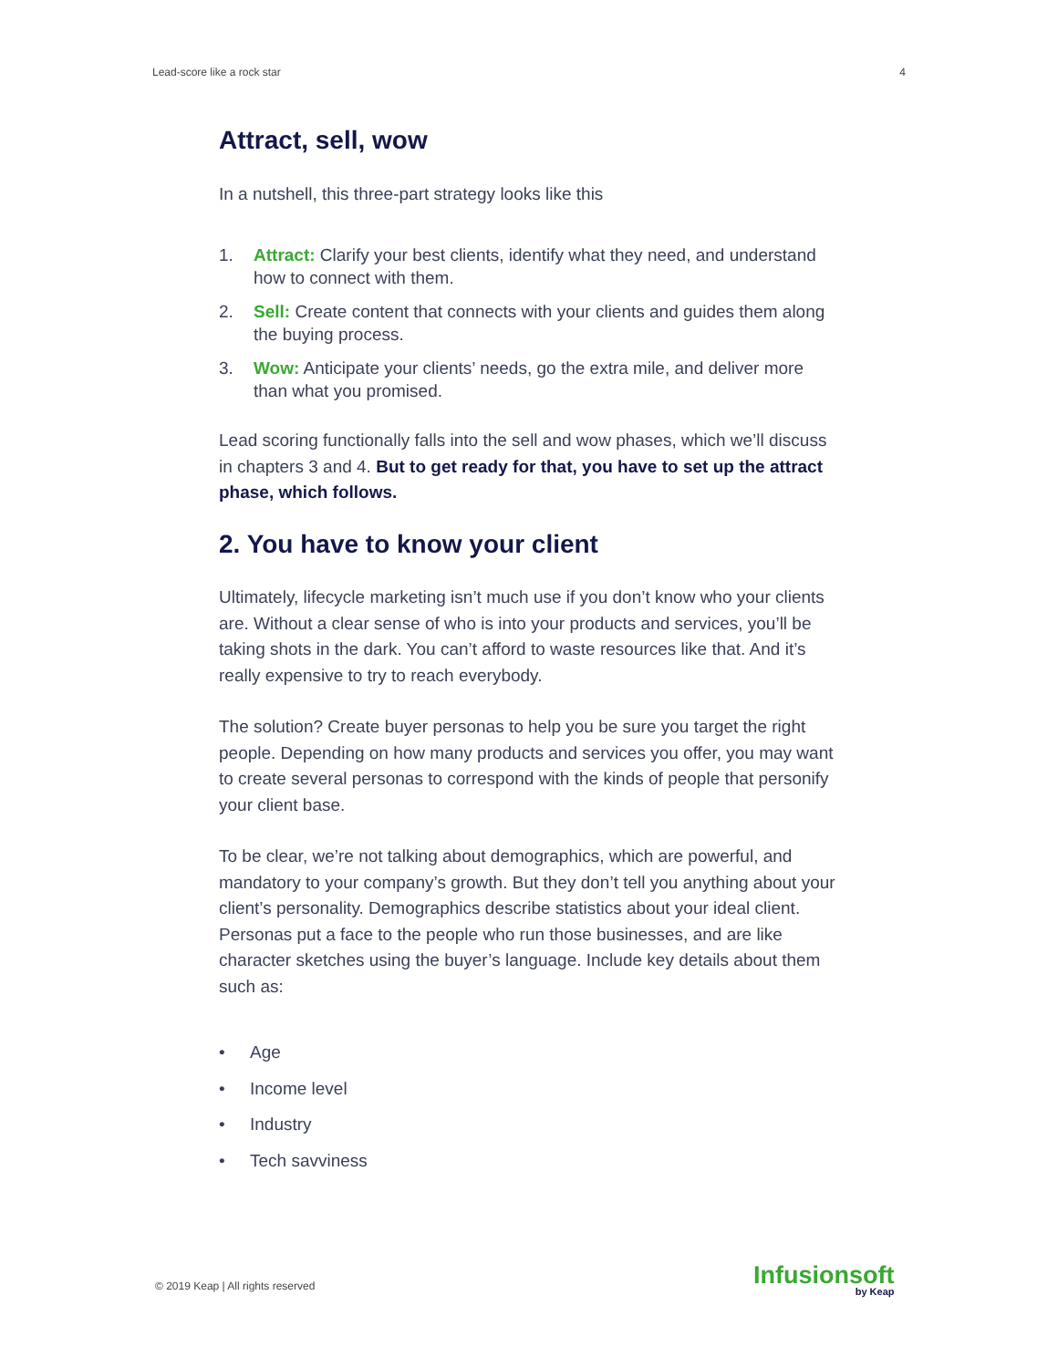Lead-score like a rock star 4
Attract, sell, wow
In a nutshell, this three-part strategy looks like this
1. Attract: Clarify your best clients, identify what they need, and understand how to connect with them.
2. Sell: Create content that connects with your clients and guides them along the buying process.
3. Wow: Anticipate your clients’ needs, go the extra mile, and deliver more than what you promised.
Lead scoring functionally falls into the sell and wow phases, which we’ll discuss in chapters 3 and 4. But to get ready for that, you have to set up the attract phase, which follows.
2. You have to know your client
Ultimately, lifecycle marketing isn’t much use if you don’t know who your clients are. Without a clear sense of who is into your products and services, you’ll be taking shots in the dark. You can’t afford to waste resources like that. And it’s really expensive to try to reach everybody.
The solution? Create buyer personas to help you be sure you target the right people. Depending on how many products and services you offer, you may want to create several personas to correspond with the kinds of people that personify your client base.
To be clear, we’re not talking about demographics, which are powerful, and mandatory to your company’s growth. But they don’t tell you anything about your client’s personality. Demographics describe statistics about your ideal client. Personas put a face to the people who run those businesses, and are like character sketches using the buyer’s language. Include key details about them such as:
• Age
• Income level
• Industry
• Tech savviness
© 2019 Keap | All rights reserved
Infusionsoft
by Keap